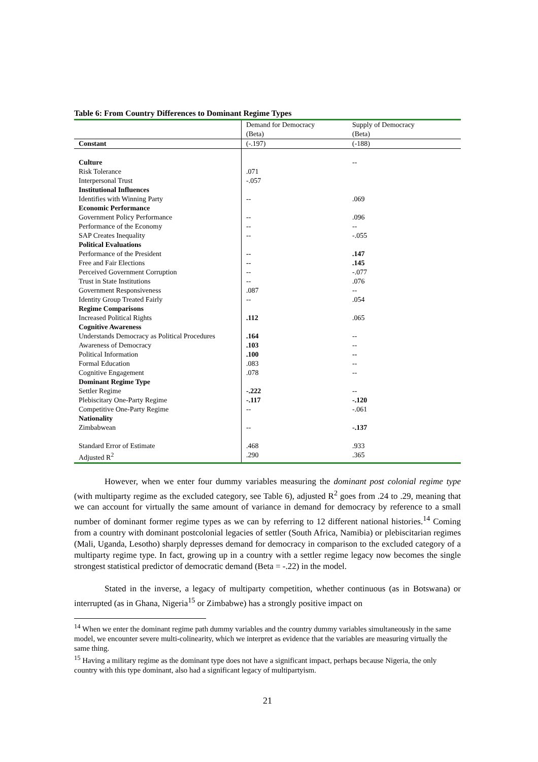Table 6: From Country Differences to Dominant Regime Types
| | Demand for Democracy (Beta) | Supply of Democracy (Beta) |
| --- | --- | --- |
| Constant | (-.197) | (-188) |
| Culture | | -- |
| Risk Tolerance | .071 | |
| Interpersonal Trust | -.057 | |
| Institutional Influences | | |
| Identifies with Winning Party | -- | .069 |
| Economic Performance | | |
| Government Policy Performance | -- | .096 |
| Performance of the Economy | -- | -- |
| SAP Creates Inequality | -- | -.055 |
| Political Evaluations | | |
| Performance of the President | -- | .147 |
| Free and Fair Elections | -- | .145 |
| Perceived Government Corruption | -- | -.077 |
| Trust in State Institutions | -- | .076 |
| Government Responsiveness | .087 | -- |
| Identity Group Treated Fairly | -- | .054 |
| Regime Comparisons | | |
| Increased Political Rights | .112 | .065 |
| Cognitive Awareness | | |
| Understands Democracy as Political Procedures | .164 | -- |
| Awareness of Democracy | .103 | -- |
| Political Information | .100 | -- |
| Formal Education | .083 | -- |
| Cognitive Engagement | .078 | -- |
| Dominant Regime Type | | |
| Settler Regime | -.222 | -- |
| Plebiscitary One-Party Regime | -.117 | -.120 |
| Competitive One-Party Regime | -- | -.061 |
| Nationality | | |
| Zimbabwean | -- | -.137 |
| Standard Error of Estimate | .468 | .933 |
| Adjusted R<sup>2</sup> | .290 | .365 |
However, when we enter four dummy variables measuring the dominant post colonial regime type (with multiparty regime as the excluded category, see Table 6), adjusted R<sup>2</sup> goes from .24 to .29, meaning that we can account for virtually the same amount of variance in demand for democracy by reference to a small number of dominant former regime types as we can by referring to 12 different national histories.<sup>14</sup> Coming from a country with dominant postcolonial legacies of settler (South Africa, Namibia) or plebiscitarian regimes (Mali, Uganda, Lesotho) sharply depresses demand for democracy in comparison to the excluded category of a multiparty regime type. In fact, growing up in a country with a settler regime legacy now becomes the single strongest statistical predictor of democratic demand (Beta = -.22) in the model.
Stated in the inverse, a legacy of multiparty competition, whether continuous (as in Botswana) or interrupted (as in Ghana, Nigeria<sup>15</sup> or Zimbabwe) has a strongly positive impact on
<sup>14</sup> When we enter the dominant regime path dummy variables and the country dummy variables simultaneously in the same model, we encounter severe multi-colinearity, which we interpret as evidence that the variables are measuring virtually the same thing.
<sup>15</sup> Having a military regime as the dominant type does not have a significant impact, perhaps because Nigeria, the only country with this type dominant, also had a significant legacy of multipartyism.
21